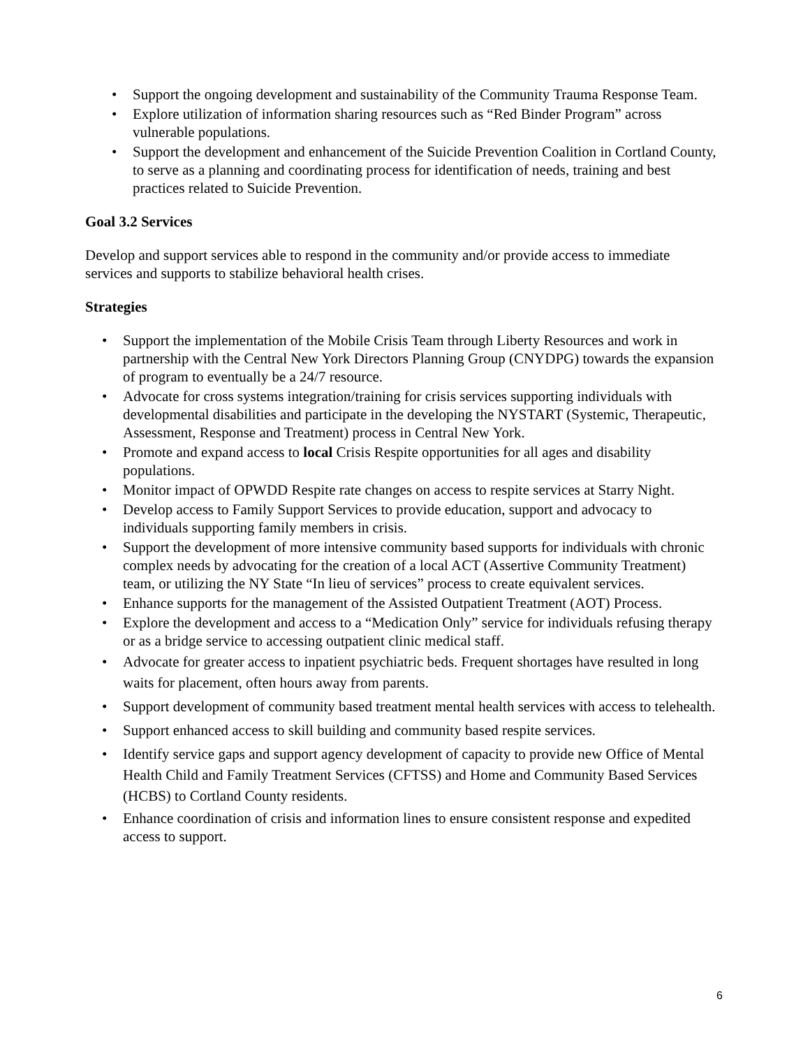• Support the ongoing development and sustainability of the Community Trauma Response Team.
• Explore utilization of information sharing resources such as “Red Binder Program” across vulnerable populations.
• Support the development and enhancement of the Suicide Prevention Coalition in Cortland County, to serve as a planning and coordinating process for identification of needs, training and best practices related to Suicide Prevention.
Goal 3.2 Services
Develop and support services able to respond in the community and/or provide access to immediate services and supports to stabilize behavioral health crises.
Strategies
• Support the implementation of the Mobile Crisis Team through Liberty Resources and work in partnership with the Central New York Directors Planning Group (CNYDPG) towards the expansion of program to eventually be a 24/7 resource.
• Advocate for cross systems integration/training for crisis services supporting individuals with developmental disabilities and participate in the developing the NYSTART (Systemic, Therapeutic, Assessment, Response and Treatment) process in Central New York.
• Promote and expand access to local Crisis Respite opportunities for all ages and disability populations.
• Monitor impact of OPWDD Respite rate changes on access to respite services at Starry Night.
• Develop access to Family Support Services to provide education, support and advocacy to individuals supporting family members in crisis.
• Support the development of more intensive community based supports for individuals with chronic complex needs by advocating for the creation of a local ACT (Assertive Community Treatment) team, or utilizing the NY State “In lieu of services” process to create equivalent services.
• Enhance supports for the management of the Assisted Outpatient Treatment (AOT) Process.
• Explore the development and access to a “Medication Only” service for individuals refusing therapy or as a bridge service to accessing outpatient clinic medical staff.
• Advocate for greater access to inpatient psychiatric beds. Frequent shortages have resulted in long waits for placement, often hours away from parents.
• Support development of community based treatment mental health services with access to telehealth.
• Support enhanced access to skill building and community based respite services.
• Identify service gaps and support agency development of capacity to provide new Office of Mental Health Child and Family Treatment Services (CFTSS) and Home and Community Based Services (HCBS) to Cortland County residents.
• Enhance coordination of crisis and information lines to ensure consistent response and expedited access to support.
6